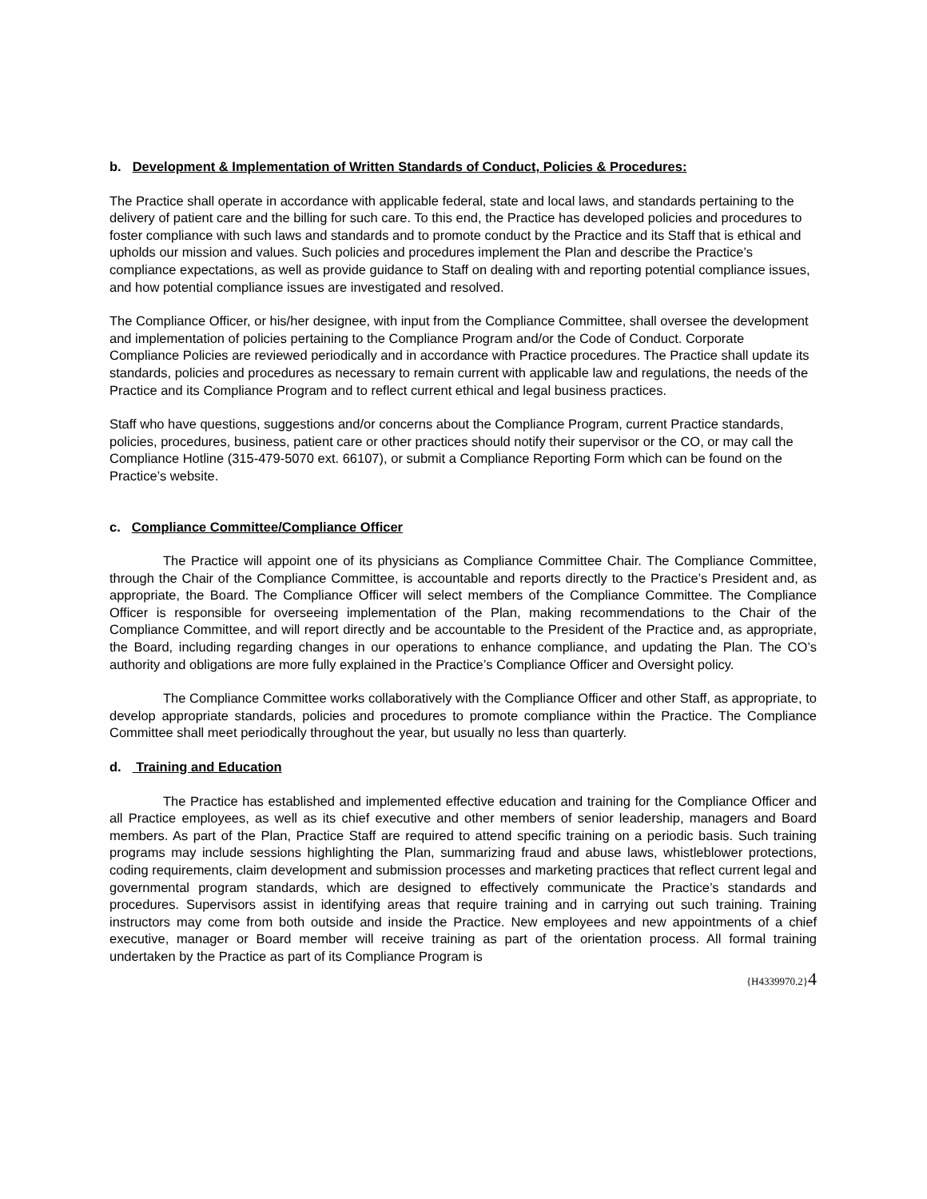b. Development & Implementation of Written Standards of Conduct, Policies & Procedures:
The Practice shall operate in accordance with applicable federal, state and local laws, and standards pertaining to the delivery of patient care and the billing for such care. To this end, the Practice has developed policies and procedures to foster compliance with such laws and standards and to promote conduct by the Practice and its Staff that is ethical and upholds our mission and values. Such policies and procedures implement the Plan and describe the Practice’s compliance expectations, as well as provide guidance to Staff on dealing with and reporting potential compliance issues, and how potential compliance issues are investigated and resolved.
The Compliance Officer, or his/her designee, with input from the Compliance Committee, shall oversee the development and implementation of policies pertaining to the Compliance Program and/or the Code of Conduct. Corporate Compliance Policies are reviewed periodically and in accordance with Practice procedures. The Practice shall update its standards, policies and procedures as necessary to remain current with applicable law and regulations, the needs of the Practice and its Compliance Program and to reflect current ethical and legal business practices.
Staff who have questions, suggestions and/or concerns about the Compliance Program, current Practice standards, policies, procedures, business, patient care or other practices should notify their supervisor or the CO, or may call the Compliance Hotline (315-479-5070 ext. 66107), or submit a Compliance Reporting Form which can be found on the Practice’s website.
c. Compliance Committee/Compliance Officer
The Practice will appoint one of its physicians as Compliance Committee Chair. The Compliance Committee, through the Chair of the Compliance Committee, is accountable and reports directly to the Practice’s President and, as appropriate, the Board. The Compliance Officer will select members of the Compliance Committee. The Compliance Officer is responsible for overseeing implementation of the Plan, making recommendations to the Chair of the Compliance Committee, and will report directly and be accountable to the President of the Practice and, as appropriate, the Board, including regarding changes in our operations to enhance compliance, and updating the Plan. The CO’s authority and obligations are more fully explained in the Practice’s Compliance Officer and Oversight policy.
The Compliance Committee works collaboratively with the Compliance Officer and other Staff, as appropriate, to develop appropriate standards, policies and procedures to promote compliance within the Practice. The Compliance Committee shall meet periodically throughout the year, but usually no less than quarterly.
d. Training and Education
The Practice has established and implemented effective education and training for the Compliance Officer and all Practice employees, as well as its chief executive and other members of senior leadership, managers and Board members. As part of the Plan, Practice Staff are required to attend specific training on a periodic basis. Such training programs may include sessions highlighting the Plan, summarizing fraud and abuse laws, whistleblower protections, coding requirements, claim development and submission processes and marketing practices that reflect current legal and governmental program standards, which are designed to effectively communicate the Practice’s standards and procedures. Supervisors assist in identifying areas that require training and in carrying out such training. Training instructors may come from both outside and inside the Practice. New employees and new appointments of a chief executive, manager or Board member will receive training as part of the orientation process. All formal training undertaken by the Practice as part of its Compliance Program is
{H4339970.2}4